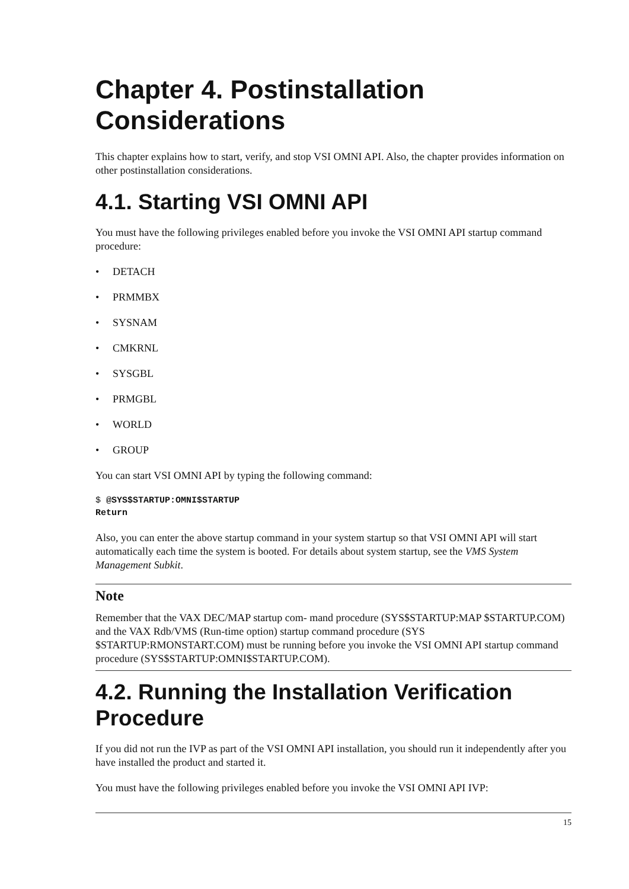Chapter 4. Postinstallation
Considerations
This chapter explains how to start, verify, and stop VSI OMNI API. Also, the chapter provides information on other postinstallation considerations.
4.1. Starting VSI OMNI API
You must have the following privileges enabled before you invoke the VSI OMNI API startup command procedure:
• DETACH
• PRMMBX
• SYSNAM
• CMKRNL
• SYSGBL
• PRMGBL
• WORLD
• GROUP
You can start VSI OMNI API by typing the following command:
$ @SYS$STARTUP:OMNI$STARTUP
Return
Also, you can enter the above startup command in your system startup so that VSI OMNI API will start automatically each time the system is booted. For details about system startup, see the VMS System Management Subkit.
Note
Remember that the VAX DEC/MAP startup com- mand procedure (SYS$STARTUP:MAP $STARTUP.COM) and the VAX Rdb/VMS (Run-time option) startup command procedure (SYS $STARTUP:RMONSTART.COM) must be running before you invoke the VSI OMNI API startup command procedure (SYS$STARTUP:OMNI$STARTUP.COM).
4.2. Running the Installation Verification Procedure
If you did not run the IVP as part of the VSI OMNI API installation, you should run it independently after you have installed the product and started it.
You must have the following privileges enabled before you invoke the VSI OMNI API IVP:
15